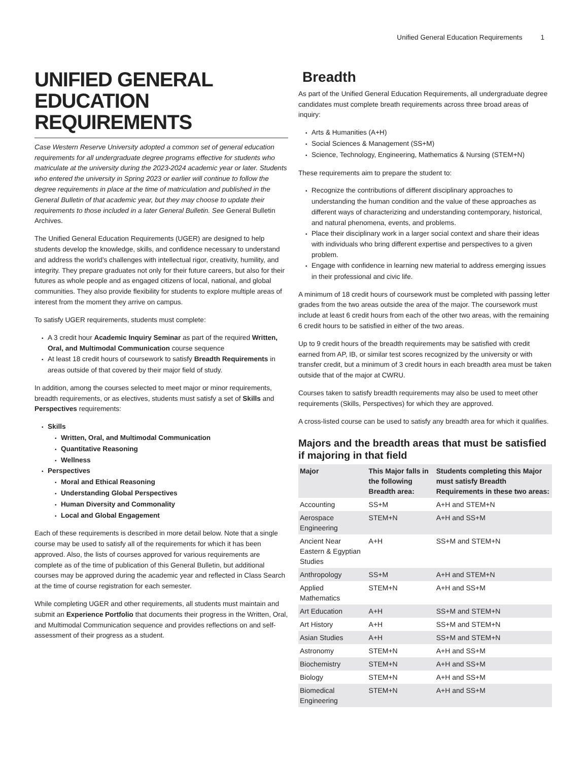Unified General Education Requirements 1
UNIFIED GENERAL EDUCATION REQUIREMENTS
Case Western Reserve University adopted a common set of general education requirements for all undergraduate degree programs effective for students who matriculate at the university during the 2023-2024 academic year or later. Students who entered the university in Spring 2023 or earlier will continue to follow the degree requirements in place at the time of matriculation and published in the General Bulletin of that academic year, but they may choose to update their requirements to those included in a later General Bulletin. See General Bulletin Archives.
The Unified General Education Requirements (UGER) are designed to help students develop the knowledge, skills, and confidence necessary to understand and address the world’s challenges with intellectual rigor, creativity, humility, and integrity. They prepare graduates not only for their future careers, but also for their futures as whole people and as engaged citizens of local, national, and global communities. They also provide flexibility for students to explore multiple areas of interest from the moment they arrive on campus.
To satisfy UGER requirements, students must complete:
A 3 credit hour Academic Inquiry Seminar as part of the required Written, Oral, and Multimodal Communication course sequence
At least 18 credit hours of coursework to satisfy Breadth Requirements in areas outside of that covered by their major field of study.
In addition, among the courses selected to meet major or minor requirements, breadth requirements, or as electives, students must satisfy a set of Skills and Perspectives requirements:
Skills
Written, Oral, and Multimodal Communication
Quantitative Reasoning
Wellness
Perspectives
Moral and Ethical Reasoning
Understanding Global Perspectives
Human Diversity and Commonality
Local and Global Engagement
Each of these requirements is described in more detail below. Note that a single course may be used to satisfy all of the requirements for which it has been approved. Also, the lists of courses approved for various requirements are complete as of the time of publication of this General Bulletin, but additional courses may be approved during the academic year and reflected in Class Search at the time of course registration for each semester.
While completing UGER and other requirements, all students must maintain and submit an Experience Portfolio that documents their progress in the Written, Oral, and Multimodal Communication sequence and provides reflections on and self-assessment of their progress as a student.
Breadth
As part of the Unified General Education Requirements, all undergraduate degree candidates must complete breath requirements across three broad areas of inquiry:
Arts & Humanities (A+H)
Social Sciences & Management (SS+M)
Science, Technology, Engineering, Mathematics & Nursing (STEM+N)
These requirements aim to prepare the student to:
Recognize the contributions of different disciplinary approaches to understanding the human condition and the value of these approaches as different ways of characterizing and understanding contemporary, historical, and natural phenomena, events, and problems.
Place their disciplinary work in a larger social context and share their ideas with individuals who bring different expertise and perspectives to a given problem.
Engage with confidence in learning new material to address emerging issues in their professional and civic life.
A minimum of 18 credit hours of coursework must be completed with passing letter grades from the two areas outside the area of the major. The coursework must include at least 6 credit hours from each of the other two areas, with the remaining 6 credit hours to be satisfied in either of the two areas.
Up to 9 credit hours of the breadth requirements may be satisfied with credit earned from AP, IB, or similar test scores recognized by the university or with transfer credit, but a minimum of 3 credit hours in each breadth area must be taken outside that of the major at CWRU.
Courses taken to satisfy breadth requirements may also be used to meet other requirements (Skills, Perspectives) for which they are approved.
A cross-listed course can be used to satisfy any breadth area for which it qualifies.
Majors and the breadth areas that must be satisfied if majoring in that field
| Major | This Major falls in the following Breadth area: | Students completing this Major must satisfy Breadth Requirements in these two areas: |
| --- | --- | --- |
| Accounting | SS+M | A+H and STEM+N |
| Aerospace Engineering | STEM+N | A+H and SS+M |
| Ancient Near Eastern & Egyptian Studies | A+H | SS+M and STEM+N |
| Anthropology | SS+M | A+H and STEM+N |
| Applied Mathematics | STEM+N | A+H and SS+M |
| Art Education | A+H | SS+M and STEM+N |
| Art History | A+H | SS+M and STEM+N |
| Asian Studies | A+H | SS+M and STEM+N |
| Astronomy | STEM+N | A+H and SS+M |
| Biochemistry | STEM+N | A+H and SS+M |
| Biology | STEM+N | A+H and SS+M |
| Biomedical Engineering | STEM+N | A+H and SS+M |